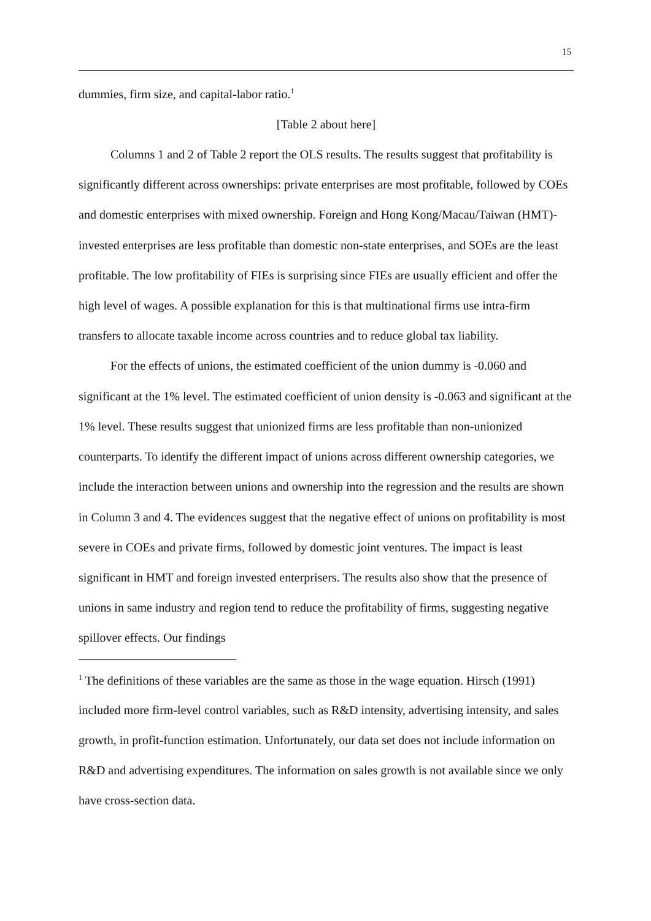15
dummies, firm size, and capital-labor ratio.<sup>1</sup>
[Table 2 about here]
Columns 1 and 2 of Table 2 report the OLS results. The results suggest that profitability is significantly different across ownerships: private enterprises are most profitable, followed by COEs and domestic enterprises with mixed ownership. Foreign and Hong Kong/Macau/Taiwan (HMT)-invested enterprises are less profitable than domestic non-state enterprises, and SOEs are the least profitable. The low profitability of FIEs is surprising since FIEs are usually efficient and offer the high level of wages. A possible explanation for this is that multinational firms use intra-firm transfers to allocate taxable income across countries and to reduce global tax liability.
For the effects of unions, the estimated coefficient of the union dummy is -0.060 and significant at the 1% level. The estimated coefficient of union density is -0.063 and significant at the 1% level. These results suggest that unionized firms are less profitable than non-unionized counterparts. To identify the different impact of unions across different ownership categories, we include the interaction between unions and ownership into the regression and the results are shown in Column 3 and 4. The evidences suggest that the negative effect of unions on profitability is most severe in COEs and private firms, followed by domestic joint ventures. The impact is least significant in HMT and foreign invested enterprisers. The results also show that the presence of unions in same industry and region tend to reduce the profitability of firms, suggesting negative spillover effects. Our findings
<sup>1</sup> The definitions of these variables are the same as those in the wage equation. Hirsch (1991) included more firm-level control variables, such as R&D intensity, advertising intensity, and sales growth, in profit-function estimation. Unfortunately, our data set does not include information on R&D and advertising expenditures. The information on sales growth is not available since we only have cross-section data.